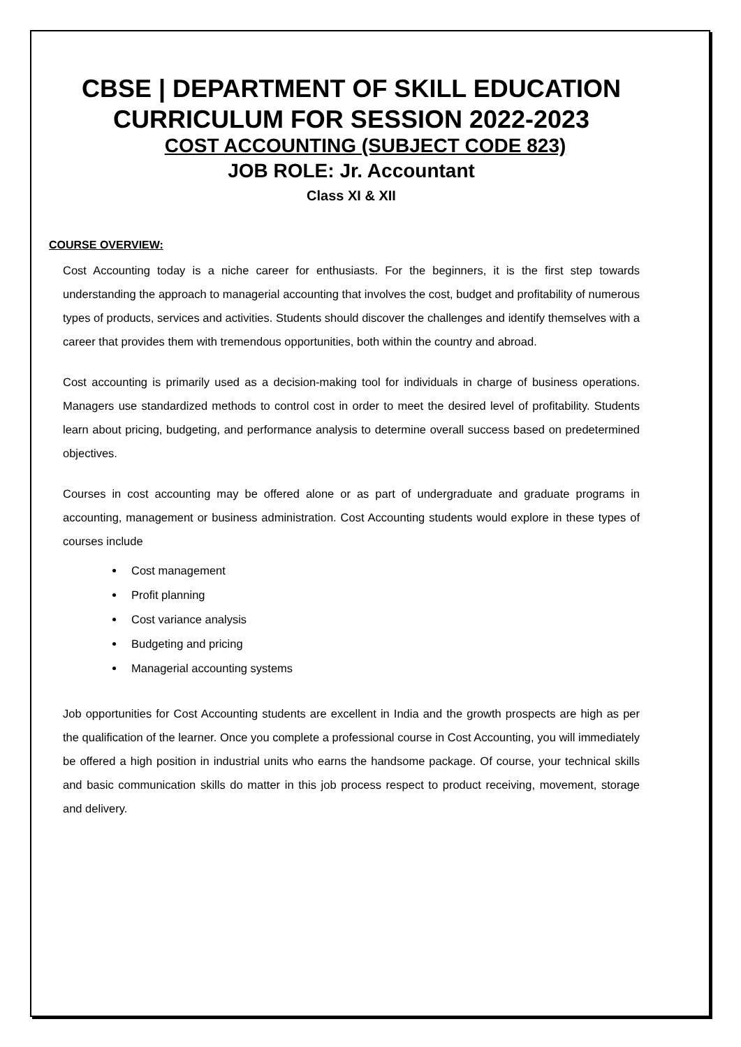CBSE | DEPARTMENT OF SKILL EDUCATION
CURRICULUM FOR SESSION 2022-2023
COST ACCOUNTING (SUBJECT CODE 823)
JOB ROLE: Jr. Accountant
Class XI & XII
COURSE OVERVIEW:
Cost Accounting today is a niche career for enthusiasts. For the beginners, it is the first step towards understanding the approach to managerial accounting that involves the cost, budget and profitability of numerous types of products, services and activities. Students should discover the challenges and identify themselves with a career that provides them with tremendous opportunities, both within the country and abroad.
Cost accounting is primarily used as a decision-making tool for individuals in charge of business operations. Managers use standardized methods to control cost in order to meet the desired level of profitability. Students learn about pricing, budgeting, and performance analysis to determine overall success based on predetermined objectives.
Courses in cost accounting may be offered alone or as part of undergraduate and graduate programs in accounting, management or business administration. Cost Accounting students would explore in these types of courses include
Cost management
Profit planning
Cost variance analysis
Budgeting and pricing
Managerial accounting systems
Job opportunities for Cost Accounting students are excellent in India and the growth prospects are high as per the qualification of the learner. Once you complete a professional course in Cost Accounting, you will immediately be offered a high position in industrial units who earns the handsome package. Of course, your technical skills and basic communication skills do matter in this job process respect to product receiving, movement, storage and delivery.